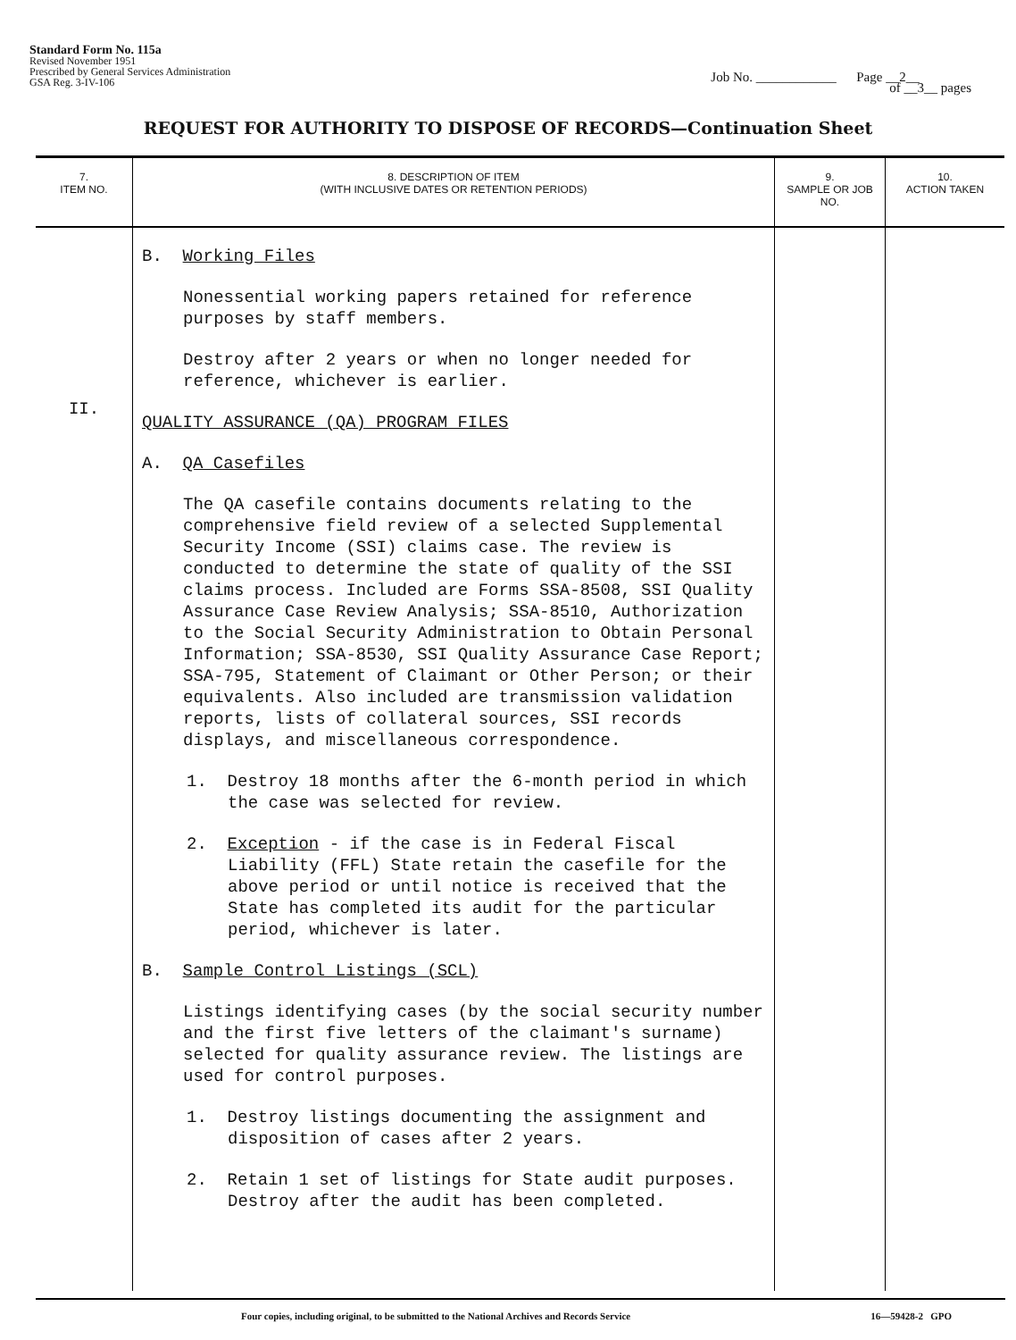Standard Form No. 115a
Revised November 1951
Prescribed by General Services Administration
GSA Reg. 3-IV-106
Job No. ____________ Page __2__
of __3__ pages
REQUEST FOR AUTHORITY TO DISPOSE OF RECORDS—Continuation Sheet
| 7. ITEM NO. | 8. DESCRIPTION OF ITEM (WITH INCLUSIVE DATES OR RETENTION PERIODS) | 9. SAMPLE OR JOB NO. | 10. ACTION TAKEN |
| --- | --- | --- | --- |
| II. | B. Working Files Nonessential working papers retained for reference purposes by staff members. Destroy after 2 years or when no longer needed for reference, whichever is earlier. QUALITY ASSURANCE (QA) PROGRAM FILES A. QA Casefiles The QA casefile contains documents relating to the comprehensive field review of a selected Supplemental Security Income (SSI) claims case. The review is conducted to determine the state of quality of the SSI claims process. Included are Forms SSA-8508, SSI Quality Assurance Case Review Analysis; SSA-8510, Authorization to the Social Security Administration to Obtain Personal Information; SSA-8530, SSI Quality Assurance Case Report; SSA-795, Statement of Claimant or Other Person; or their equivalents. Also included are transmission validation reports, lists of collateral sources, SSI records displays, and miscellaneous correspondence. 1. Destroy 18 months after the 6-month period in which the case was selected for review. 2. Exception - if the case is in Federal Fiscal Liability (FFL) State retain the casefile for the above period or until notice is received that the State has completed its audit for the particular period, whichever is later. B. Sample Control Listings (SCL) Listings identifying cases (by the social security number and the first five letters of the claimant's surname) selected for quality assurance review. The listings are used for control purposes. 1. Destroy listings documenting the assignment and disposition of cases after 2 years. 2. Retain 1 set of listings for State audit purposes. Destroy after the audit has been completed. | | |
Four copies, including original, to be submitted to the National Archives and Records Service 16—59428-2 GPO